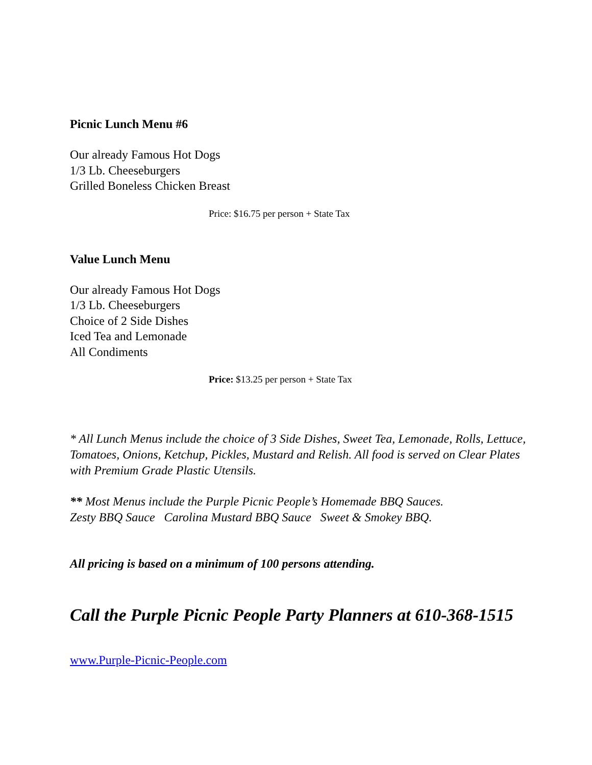Picnic Lunch Menu #6
Our already Famous Hot Dogs
1/3 Lb. Cheeseburgers
Grilled Boneless Chicken Breast
Price: $16.75 per person + State Tax
Value Lunch Menu
Our already Famous Hot Dogs
1/3 Lb. Cheeseburgers
Choice of 2 Side Dishes
Iced Tea and Lemonade
All Condiments
Price: $13.25 per person + State Tax
* All Lunch Menus include the choice of 3 Side Dishes, Sweet Tea, Lemonade, Rolls, Lettuce, Tomatoes, Onions, Ketchup, Pickles, Mustard and Relish. All food is served on Clear Plates with Premium Grade Plastic Utensils.
** Most Menus include the Purple Picnic People’s Homemade BBQ Sauces.
Zesty BBQ Sauce Carolina Mustard BBQ Sauce Sweet & Smokey BBQ.
All pricing is based on a minimum of 100 persons attending.
Call the Purple Picnic People Party Planners at 610-368-1515
www.Purple-Picnic-People.com